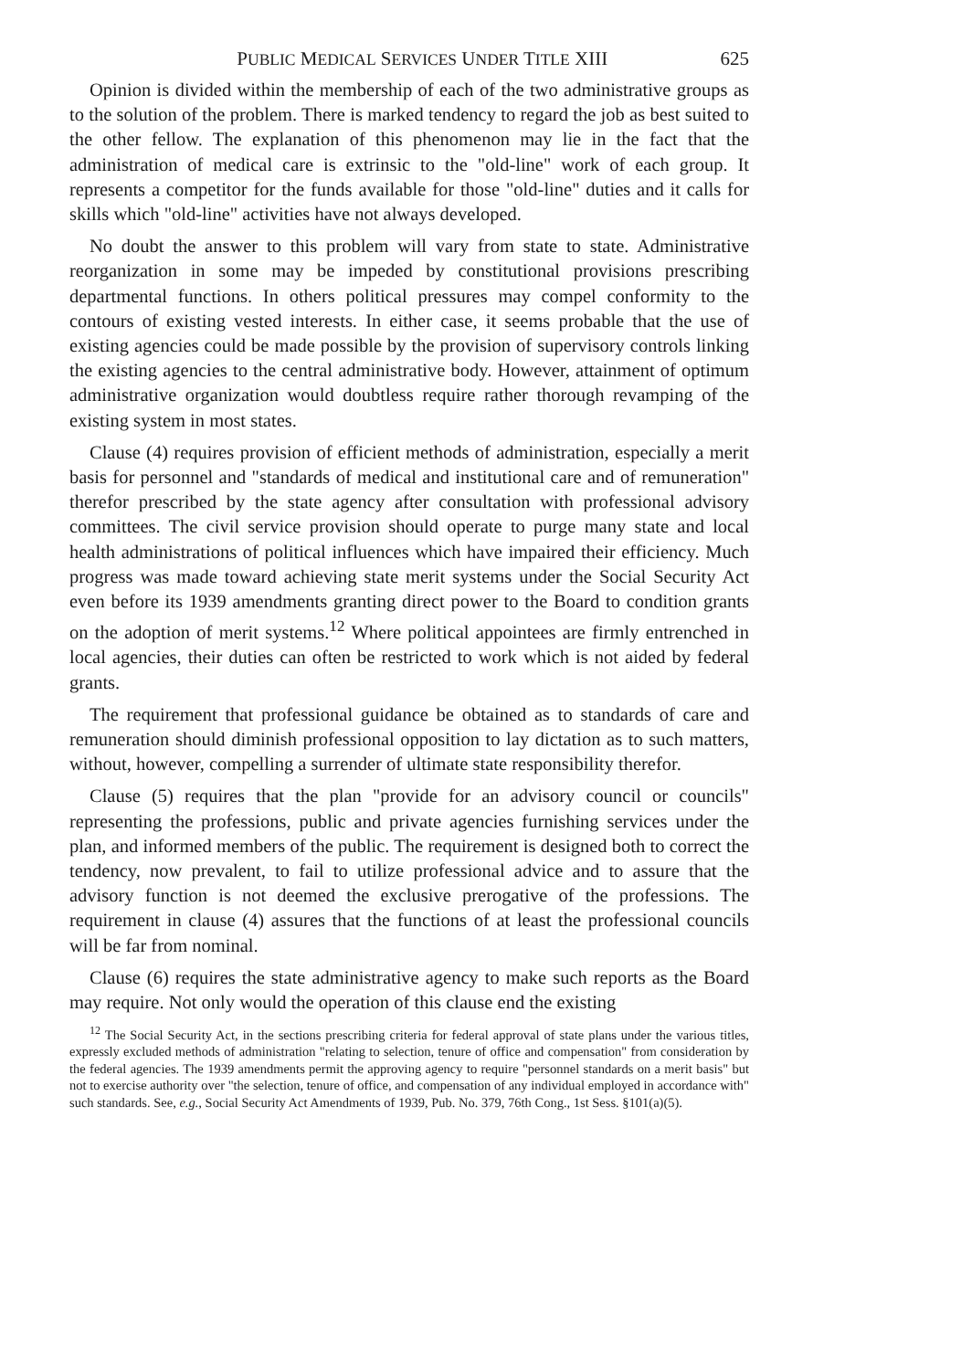PUBLIC MEDICAL SERVICES UNDER TITLE XIII 625
Opinion is divided within the membership of each of the two administrative groups as to the solution of the problem. There is marked tendency to regard the job as best suited to the other fellow. The explanation of this phenomenon may lie in the fact that the administration of medical care is extrinsic to the "old-line" work of each group. It represents a competitor for the funds available for those "old-line" duties and it calls for skills which "old-line" activities have not always developed.
No doubt the answer to this problem will vary from state to state. Administrative reorganization in some may be impeded by constitutional provisions prescribing departmental functions. In others political pressures may compel conformity to the contours of existing vested interests. In either case, it seems probable that the use of existing agencies could be made possible by the provision of supervisory controls linking the existing agencies to the central administrative body. However, attainment of optimum administrative organization would doubtless require rather thorough revamping of the existing system in most states.
Clause (4) requires provision of efficient methods of administration, especially a merit basis for personnel and "standards of medical and institutional care and of remuneration" therefor prescribed by the state agency after consultation with professional advisory committees. The civil service provision should operate to purge many state and local health administrations of political influences which have impaired their efficiency. Much progress was made toward achieving state merit systems under the Social Security Act even before its 1939 amendments granting direct power to the Board to condition grants on the adoption of merit systems.<sup>12</sup> Where political appointees are firmly entrenched in local agencies, their duties can often be restricted to work which is not aided by federal grants.
The requirement that professional guidance be obtained as to standards of care and remuneration should diminish professional opposition to lay dictation as to such matters, without, however, compelling a surrender of ultimate state responsibility therefor.
Clause (5) requires that the plan "provide for an advisory council or councils" representing the professions, public and private agencies furnishing services under the plan, and informed members of the public. The requirement is designed both to correct the tendency, now prevalent, to fail to utilize professional advice and to assure that the advisory function is not deemed the exclusive prerogative of the professions. The requirement in clause (4) assures that the functions of at least the professional councils will be far from nominal.
Clause (6) requires the state administrative agency to make such reports as the Board may require. Not only would the operation of this clause end the existing
<sup>12</sup> The Social Security Act, in the sections prescribing criteria for federal approval of state plans under the various titles, expressly excluded methods of administration "relating to selection, tenure of office and compensation" from consideration by the federal agencies. The 1939 amendments permit the approving agency to require "personnel standards on a merit basis" but not to exercise authority over "the selection, tenure of office, and compensation of any individual employed in accordance with" such standards. See, e.g., Social Security Act Amendments of 1939, Pub. No. 379, 76th Cong., 1st Sess. §101(a)(5).